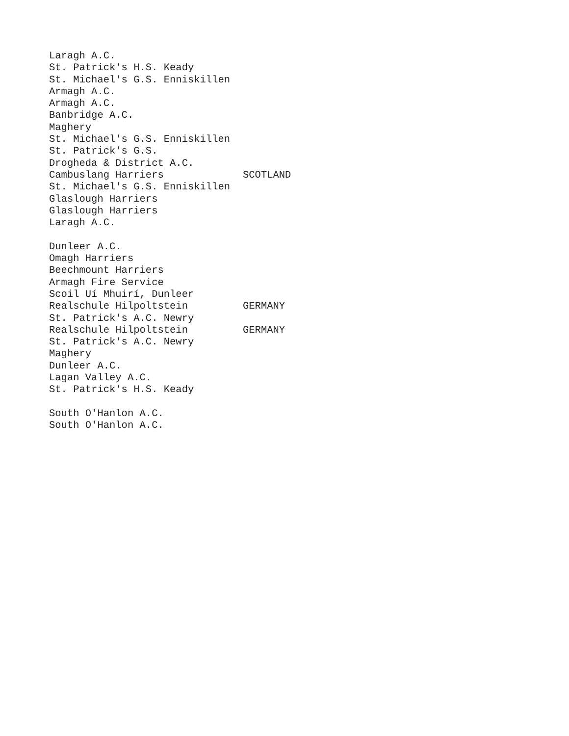| Laragh A.C. | |
| St. Patrick's H.S. Keady | |
| St. Michael's G.S. Enniskillen | |
| Armagh A.C. | |
| Armagh A.C. | |
| Banbridge A.C. | |
| Maghery | |
| St. Michael's G.S. Enniskillen | |
| St. Patrick's G.S. | |
| Drogheda & District A.C. | |
| Cambuslang Harriers | SCOTLAND |
| St. Michael's G.S. Enniskillen | |
| Glaslough Harriers | |
| Glaslough Harriers | |
| Laragh A.C. | |
| Dunleer A.C. | |
| Omagh Harriers | |
| Beechmount Harriers | |
| Armagh Fire Service | |
| Scoil Uí Mhuirí, Dunleer | |
| Realschule Hilpoltstein | GERMANY |
| St. Patrick's A.C. Newry | |
| Realschule Hilpoltstein | GERMANY |
| St. Patrick's A.C. Newry | |
| Maghery | |
| Dunleer A.C. | |
| Lagan Valley A.C. | |
| St. Patrick's H.S. Keady | |
| South O'Hanlon A.C. | |
| South O'Hanlon A.C. | |